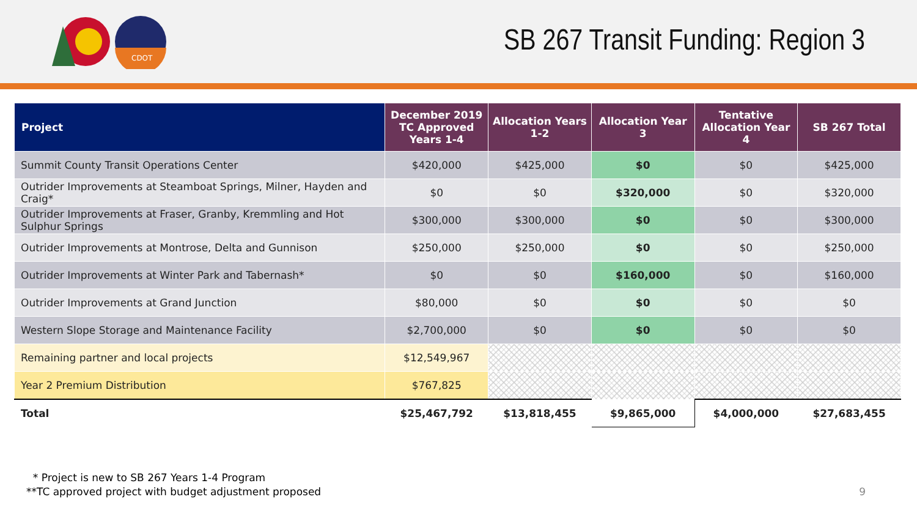CDOT
SB 267 Transit Funding: Region 3
| Project | December 2019 TC Approved Years 1-4 | Allocation Years 1-2 | Allocation Year 3 | Tentative Allocation Year 4 | SB 267 Total |
| --- | --- | --- | --- | --- | --- |
| Summit County Transit Operations Center | $420,000 | $425,000 | $0 | $0 | $425,000 |
| Outrider Improvements at Steamboat Springs, Milner, Hayden and Craig* | $0 | $0 | $320,000 | $0 | $320,000 |
| Outrider Improvements at Fraser, Granby, Kremmling and Hot Sulphur Springs | $300,000 | $300,000 | $0 | $0 | $300,000 |
| Outrider Improvements at Montrose, Delta and Gunnison | $250,000 | $250,000 | $0 | $0 | $250,000 |
| Outrider Improvements at Winter Park and Tabernash* | $0 | $0 | $160,000 | $0 | $160,000 |
| Outrider Improvements at Grand Junction | $80,000 | $0 | $0 | $0 | $0 |
| Western Slope Storage and Maintenance Facility | $2,700,000 | $0 | $0 | $0 | $0 |
| Remaining partner and local projects | $12,549,967 | | | | |
| Year 2 Premium Distribution | $767,825 | | | | |
| Total | $25,467,792 | $13,818,455 | $9,865,000 | $4,000,000 | $27,683,455 |
* Project is new to SB 267 Years 1-4 Program
**TC approved project with budget adjustment proposed
9